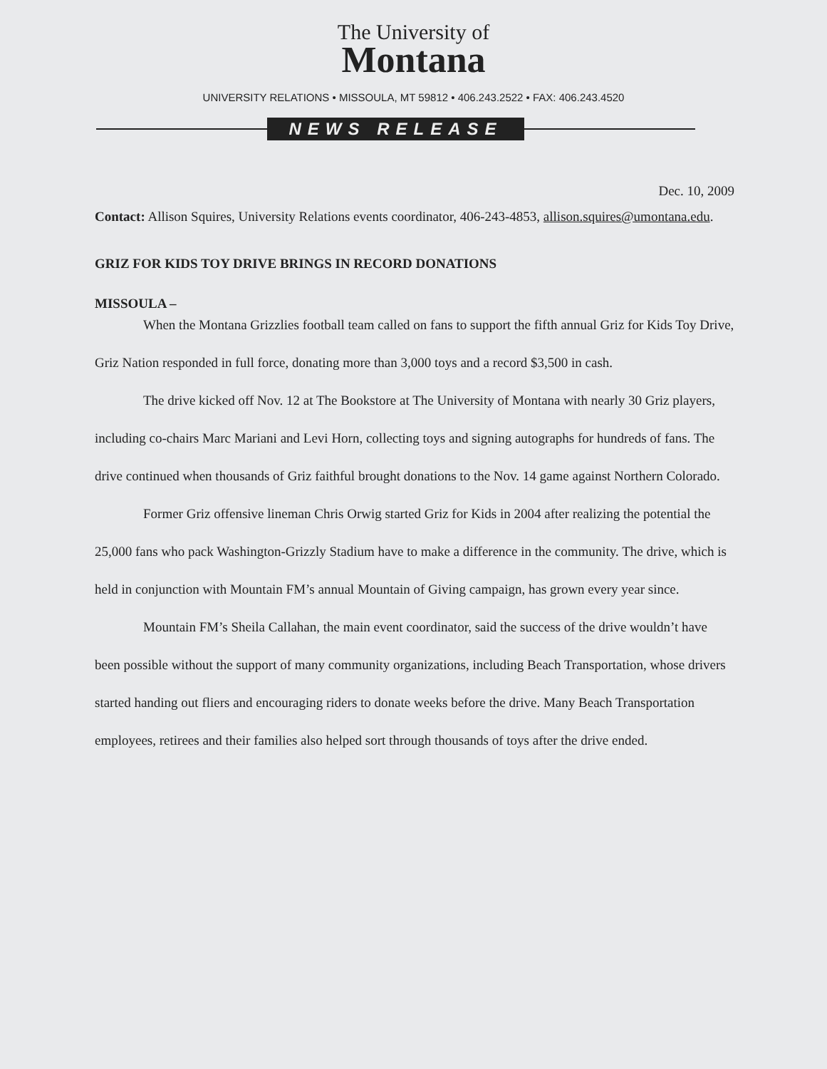The University of
Montana
UNIVERSITY RELATIONS • MISSOULA, MT 59812 • 406.243.2522 • FAX: 406.243.4520
NEWS RELEASE
Dec. 10, 2009
Contact: Allison Squires, University Relations events coordinator, 406-243-4853, allison.squires@umontana.edu.
GRIZ FOR KIDS TOY DRIVE BRINGS IN RECORD DONATIONS
MISSOULA –
When the Montana Grizzlies football team called on fans to support the fifth annual Griz for Kids Toy Drive, Griz Nation responded in full force, donating more than 3,000 toys and a record $3,500 in cash.
The drive kicked off Nov. 12 at The Bookstore at The University of Montana with nearly 30 Griz players, including co-chairs Marc Mariani and Levi Horn, collecting toys and signing autographs for hundreds of fans. The drive continued when thousands of Griz faithful brought donations to the Nov. 14 game against Northern Colorado.
Former Griz offensive lineman Chris Orwig started Griz for Kids in 2004 after realizing the potential the 25,000 fans who pack Washington-Grizzly Stadium have to make a difference in the community. The drive, which is held in conjunction with Mountain FM’s annual Mountain of Giving campaign, has grown every year since.
Mountain FM’s Sheila Callahan, the main event coordinator, said the success of the drive wouldn’t have been possible without the support of many community organizations, including Beach Transportation, whose drivers started handing out fliers and encouraging riders to donate weeks before the drive. Many Beach Transportation employees, retirees and their families also helped sort through thousands of toys after the drive ended.